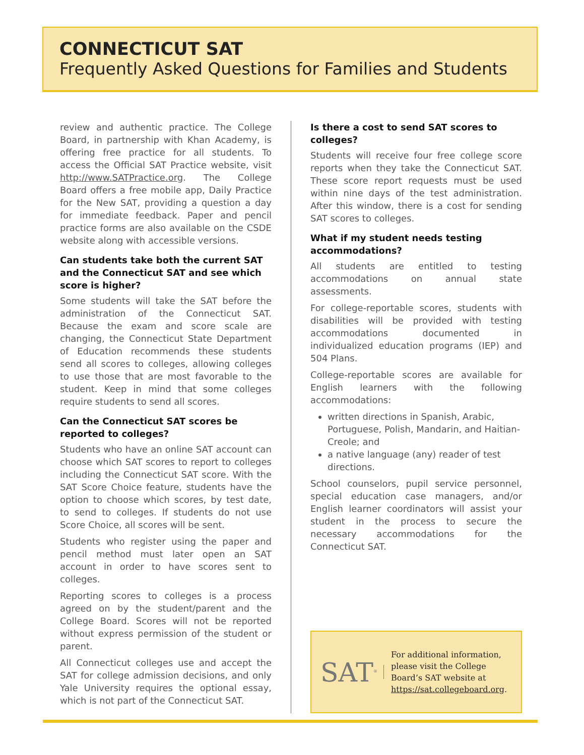CONNECTICUT SAT
Frequently Asked Questions for Families and Students
review and authentic practice. The College Board, in partnership with Khan Academy, is offering free practice for all students. To access the Official SAT Practice website, visit http://www.SATPractice.org. The College Board offers a free mobile app, Daily Practice for the New SAT, providing a question a day for immediate feedback. Paper and pencil practice forms are also available on the CSDE website along with accessible versions.
Can students take both the current SAT and the Connecticut SAT and see which score is higher?
Some students will take the SAT before the administration of the Connecticut SAT. Because the exam and score scale are changing, the Connecticut State Department of Education recommends these students send all scores to colleges, allowing colleges to use those that are most favorable to the student. Keep in mind that some colleges require students to send all scores.
Can the Connecticut SAT scores be reported to colleges?
Students who have an online SAT account can choose which SAT scores to report to colleges including the Connecticut SAT score. With the SAT Score Choice feature, students have the option to choose which scores, by test date, to send to colleges. If students do not use Score Choice, all scores will be sent.
Students who register using the paper and pencil method must later open an SAT account in order to have scores sent to colleges.
Reporting scores to colleges is a process agreed on by the student/parent and the College Board. Scores will not be reported without express permission of the student or parent.
All Connecticut colleges use and accept the SAT for college admission decisions, and only Yale University requires the optional essay, which is not part of the Connecticut SAT.
Is there a cost to send SAT scores to colleges?
Students will receive four free college score reports when they take the Connecticut SAT. These score report requests must be used within nine days of the test administration. After this window, there is a cost for sending SAT scores to colleges.
What if my student needs testing accommodations?
All students are entitled to testing accommodations on annual state assessments.
For college-reportable scores, students with disabilities will be provided with testing accommodations documented in individualized education programs (IEP) and 504 Plans.
College-reportable scores are available for English learners with the following accommodations:
written directions in Spanish, Arabic, Portuguese, Polish, Mandarin, and Haitian-Creole; and
a native language (any) reader of test directions.
School counselors, pupil service personnel, special education case managers, and/or English learner coordinators will assist your student in the process to secure the necessary accommodations for the Connecticut SAT.
SAT<sup>®</sup>
For additional information, please visit the College Board’s SAT website at https://sat.collegeboard.org.